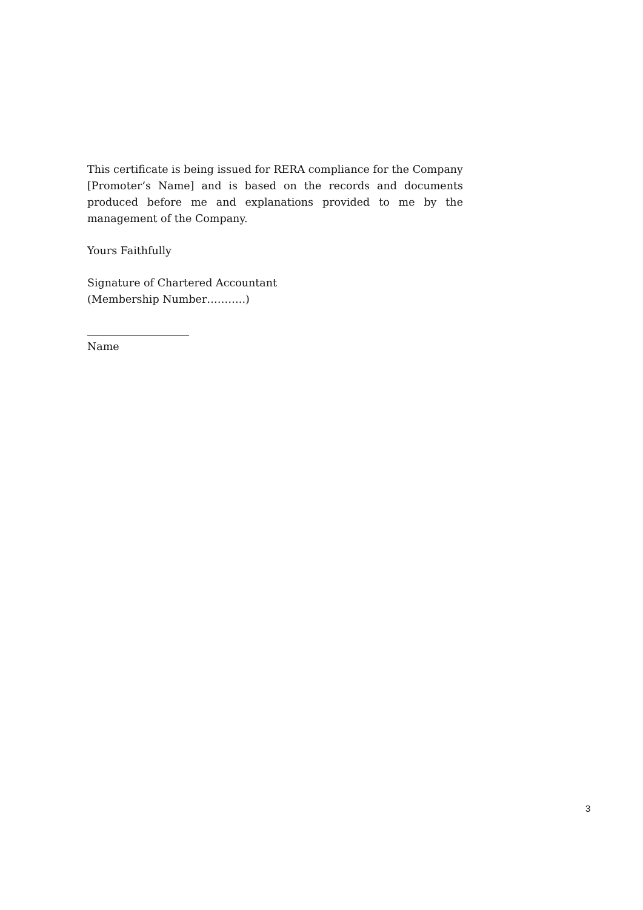This certificate is being issued for RERA compliance for the Company [Promoter’s Name] and is based on the records and documents produced before me and explanations provided to me by the management of the Company.
Yours Faithfully
Signature of Chartered Accountant
(Membership Number………..)
Name
3